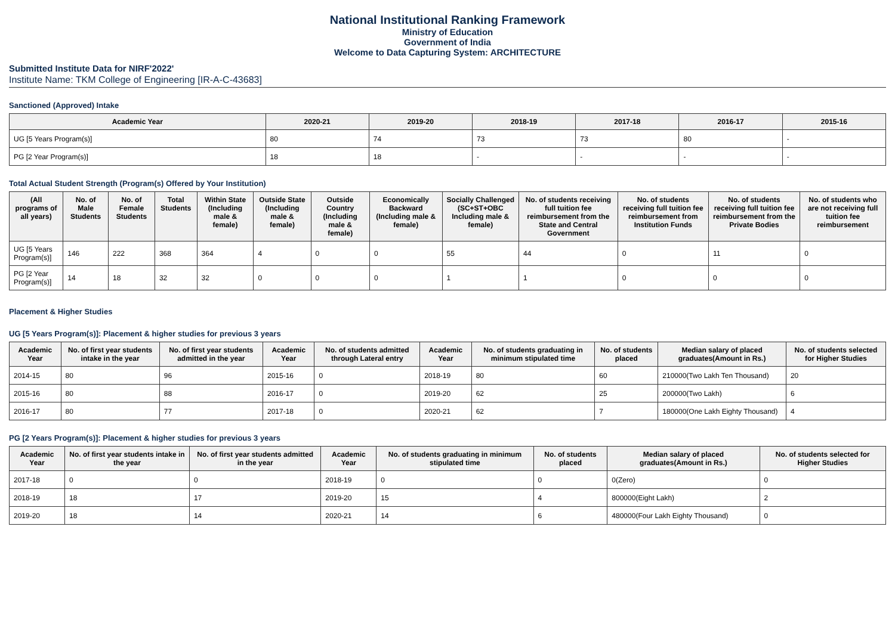National Institutional Ranking Framework
Ministry of Education
Government of India
Welcome to Data Capturing System: ARCHITECTURE
Submitted Institute Data for NIRF'2022'
Institute Name: TKM College of Engineering [IR-A-C-43683]
Sanctioned (Approved) Intake
| Academic Year | 2020-21 | 2019-20 | 2018-19 | 2017-18 | 2016-17 | 2015-16 |
| --- | --- | --- | --- | --- | --- | --- |
| UG [5 Years Program(s)] | 80 | 74 | 73 | 73 | 80 | - |
| PG [2 Year Program(s)] | 18 | 18 | - | - | - | - |
Total Actual Student Strength (Program(s) Offered by Your Institution)
| (All programs of all years) | No. of Male Students | No. of Female Students | Total Students | Within State (Including male & female) | Outside State (Including male & female) | Outside Country (Including male & female) | Economically Backward (Including male & female) | Socially Challenged (SC+ST+OBC Including male & female) | No. of students receiving full tuition fee reimbursement from the State and Central Government | No. of students receiving full tuition fee reimbursement from Institution Funds | No. of students receiving full tuition fee reimbursement from the Private Bodies | No. of students who are not receiving full tuition fee reimbursement |
| --- | --- | --- | --- | --- | --- | --- | --- | --- | --- | --- | --- | --- |
| UG [5 Years Program(s)] | 146 | 222 | 368 | 364 | 4 | 0 | 0 | 55 | 44 | 0 | 11 | 0 |
| PG [2 Year Program(s)] | 14 | 18 | 32 | 32 | 0 | 0 | 0 | 1 | 1 | 0 | 0 | 0 |
Placement & Higher Studies
UG [5 Years Program(s)]: Placement & higher studies for previous 3 years
| Academic Year | No. of first year students intake in the year | No. of first year students admitted in the year | Academic Year | No. of students admitted through Lateral entry | Academic Year | No. of students graduating in minimum stipulated time | No. of students placed | Median salary of placed graduates(Amount in Rs.) | No. of students selected for Higher Studies |
| --- | --- | --- | --- | --- | --- | --- | --- | --- | --- |
| 2014-15 | 80 | 96 | 2015-16 | 0 | 2018-19 | 80 | 60 | 210000(Two Lakh Ten Thousand) | 20 |
| 2015-16 | 80 | 88 | 2016-17 | 0 | 2019-20 | 62 | 25 | 200000(Two Lakh) | 6 |
| 2016-17 | 80 | 77 | 2017-18 | 0 | 2020-21 | 62 | 7 | 180000(One Lakh Eighty Thousand) | 4 |
PG [2 Years Program(s)]: Placement & higher studies for previous 3 years
| Academic Year | No. of first year students intake in the year | No. of first year students admitted in the year | Academic Year | No. of students graduating in minimum stipulated time | No. of students placed | Median salary of placed graduates(Amount in Rs.) | No. of students selected for Higher Studies |
| --- | --- | --- | --- | --- | --- | --- | --- |
| 2017-18 | 0 | 0 | 2018-19 | 0 | 0 | 0(Zero) | 0 |
| 2018-19 | 18 | 17 | 2019-20 | 15 | 4 | 800000(Eight Lakh) | 2 |
| 2019-20 | 18 | 14 | 2020-21 | 14 | 6 | 480000(Four Lakh Eighty Thousand) | 0 |